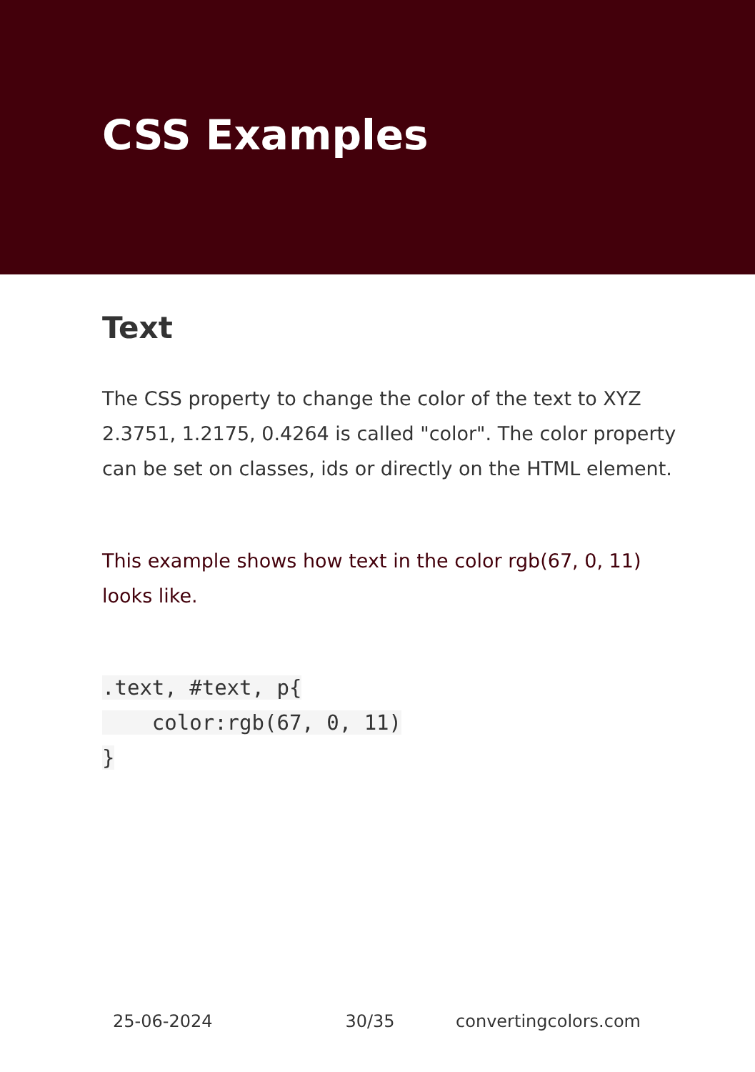CSS Examples
Text
The CSS property to change the color of the text to XYZ 2.3751, 1.2175, 0.4264 is called "color". The color property can be set on classes, ids or directly on the HTML element.
This example shows how text in the color rgb(67, 0, 11) looks like.
.text, #text, p{
    color:rgb(67, 0, 11)
}
25-06-2024 30/35 convertingcolors.com